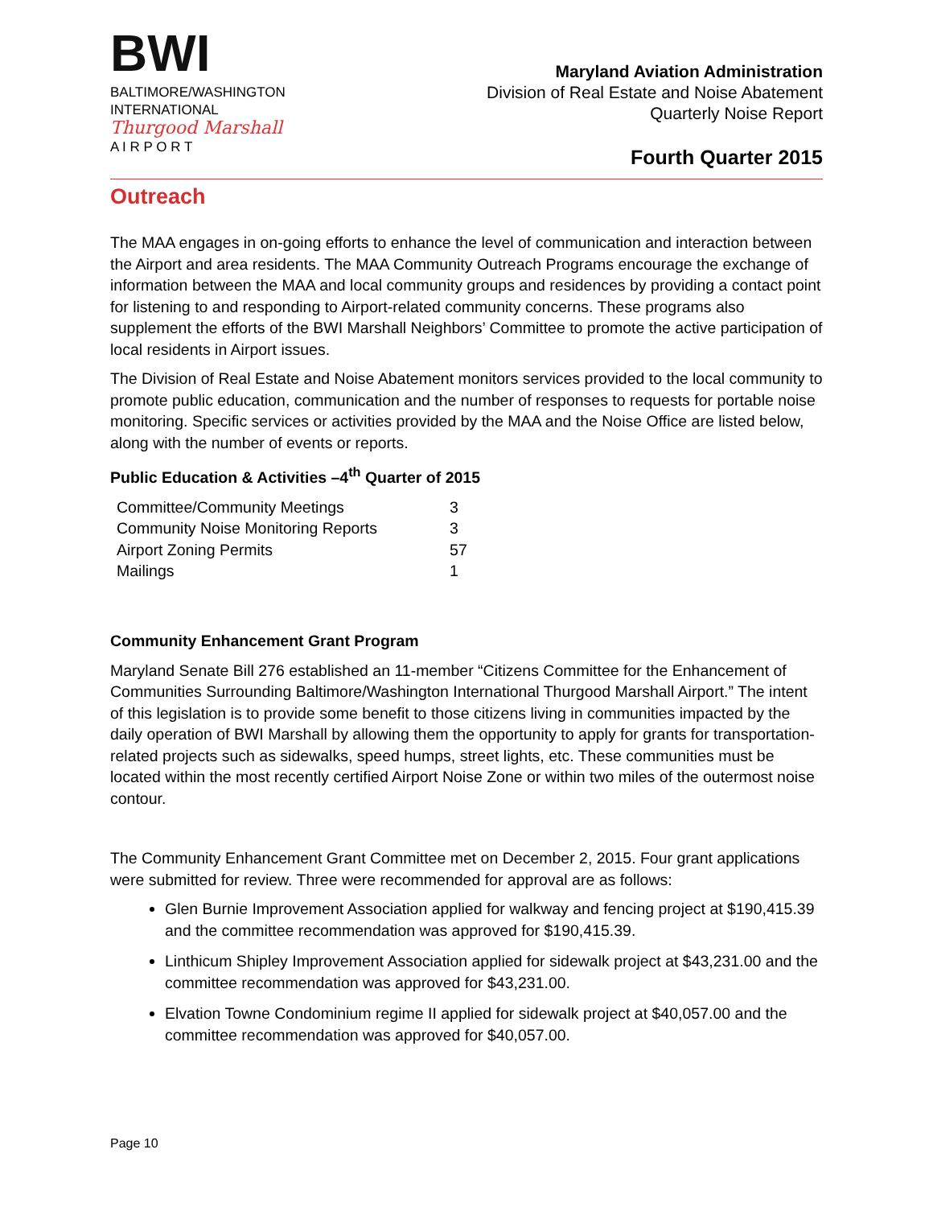BWI
BALTIMORE/WASHINGTON
INTERNATIONAL
Thurgood Marshall
A I R P O R T
Maryland Aviation Administration
Division of Real Estate and Noise Abatement
Quarterly Noise Report
Fourth Quarter 2015
Outreach
The MAA engages in on-going efforts to enhance the level of communication and interaction between the Airport and area residents. The MAA Community Outreach Programs encourage the exchange of information between the MAA and local community groups and residences by providing a contact point for listening to and responding to Airport-related community concerns. These programs also supplement the efforts of the BWI Marshall Neighbors’ Committee to promote the active participation of local residents in Airport issues.
The Division of Real Estate and Noise Abatement monitors services provided to the local community to promote public education, communication and the number of responses to requests for portable noise monitoring. Specific services or activities provided by the MAA and the Noise Office are listed below, along with the number of events or reports.
Public Education & Activities –4<sup>th</sup> Quarter of 2015
| Committee/Community Meetings | 3 |
| Community Noise Monitoring Reports | 3 |
| Airport Zoning Permits | 57 |
| Mailings | 1 |
Community Enhancement Grant Program
Maryland Senate Bill 276 established an 11-member “Citizens Committee for the Enhancement of Communities Surrounding Baltimore/Washington International Thurgood Marshall Airport.” The intent of this legislation is to provide some benefit to those citizens living in communities impacted by the daily operation of BWI Marshall by allowing them the opportunity to apply for grants for transportation-related projects such as sidewalks, speed humps, street lights, etc. These communities must be located within the most recently certified Airport Noise Zone or within two miles of the outermost noise contour.
The Community Enhancement Grant Committee met on December 2, 2015. Four grant applications were submitted for review. Three were recommended for approval are as follows:
Glen Burnie Improvement Association applied for walkway and fencing project at $190,415.39 and the committee recommendation was approved for $190,415.39.
Linthicum Shipley Improvement Association applied for sidewalk project at $43,231.00 and the committee recommendation was approved for $43,231.00.
Elvation Towne Condominium regime II applied for sidewalk project at $40,057.00 and the committee recommendation was approved for $40,057.00.
Page 10